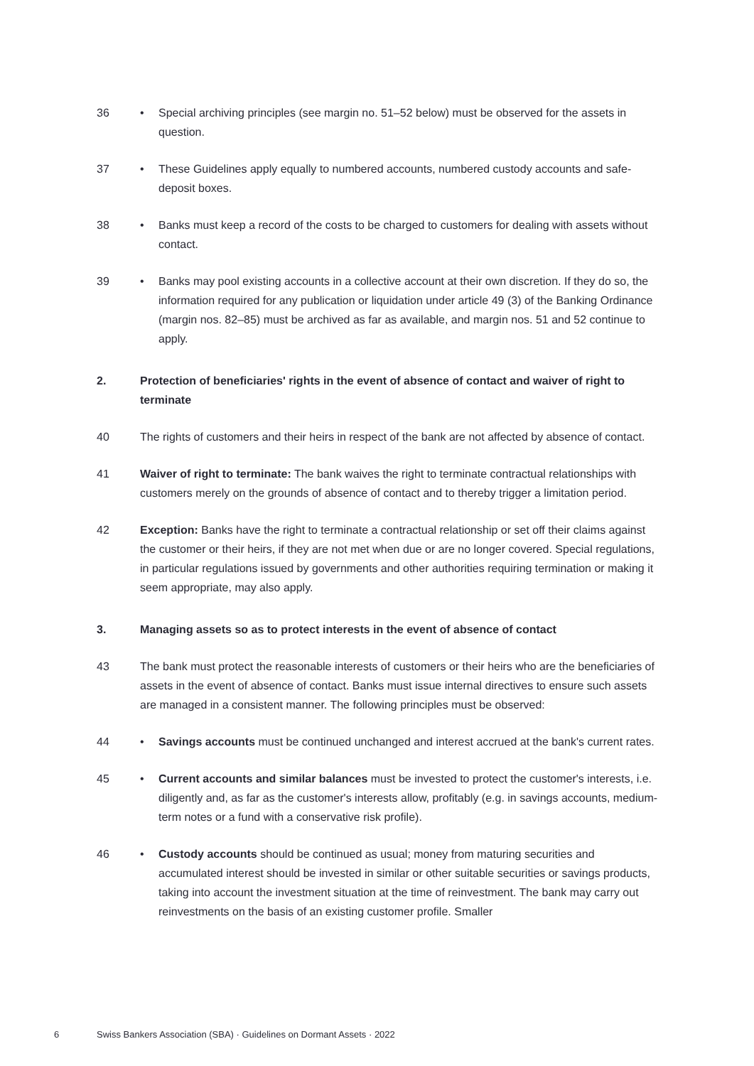36 • Special archiving principles (see margin no. 51–52 below) must be observed for the assets in question.
37 • These Guidelines apply equally to numbered accounts, numbered custody accounts and safe-deposit boxes.
38 • Banks must keep a record of the costs to be charged to customers for dealing with assets without contact.
39 • Banks may pool existing accounts in a collective account at their own discretion. If they do so, the information required for any publication or liquidation under article 49 (3) of the Banking Ordinance (margin nos. 82–85) must be archived as far as available, and margin nos. 51 and 52 continue to apply.
2. Protection of beneficiaries' rights in the event of absence of contact and waiver of right to terminate
40 The rights of customers and their heirs in respect of the bank are not affected by absence of contact.
41 Waiver of right to terminate: The bank waives the right to terminate contractual relationships with customers merely on the grounds of absence of contact and to thereby trigger a limitation period.
42 Exception: Banks have the right to terminate a contractual relationship or set off their claims against the customer or their heirs, if they are not met when due or are no longer covered. Special regulations, in particular regulations issued by governments and other authorities requiring termination or making it seem appropriate, may also apply.
3. Managing assets so as to protect interests in the event of absence of contact
43 The bank must protect the reasonable interests of customers or their heirs who are the beneficiaries of assets in the event of absence of contact. Banks must issue internal directives to ensure such assets are managed in a consistent manner. The following principles must be observed:
44 • Savings accounts must be continued unchanged and interest accrued at the bank's current rates.
45 • Current accounts and similar balances must be invested to protect the customer's interests, i.e. diligently and, as far as the customer's interests allow, profitably (e.g. in savings accounts, medium-term notes or a fund with a conservative risk profile).
46 • Custody accounts should be continued as usual; money from maturing securities and accumulated interest should be invested in similar or other suitable securities or savings products, taking into account the investment situation at the time of reinvestment. The bank may carry out reinvestments on the basis of an existing customer profile. Smaller
6 Swiss Bankers Association (SBA) · Guidelines on Dormant Assets · 2022